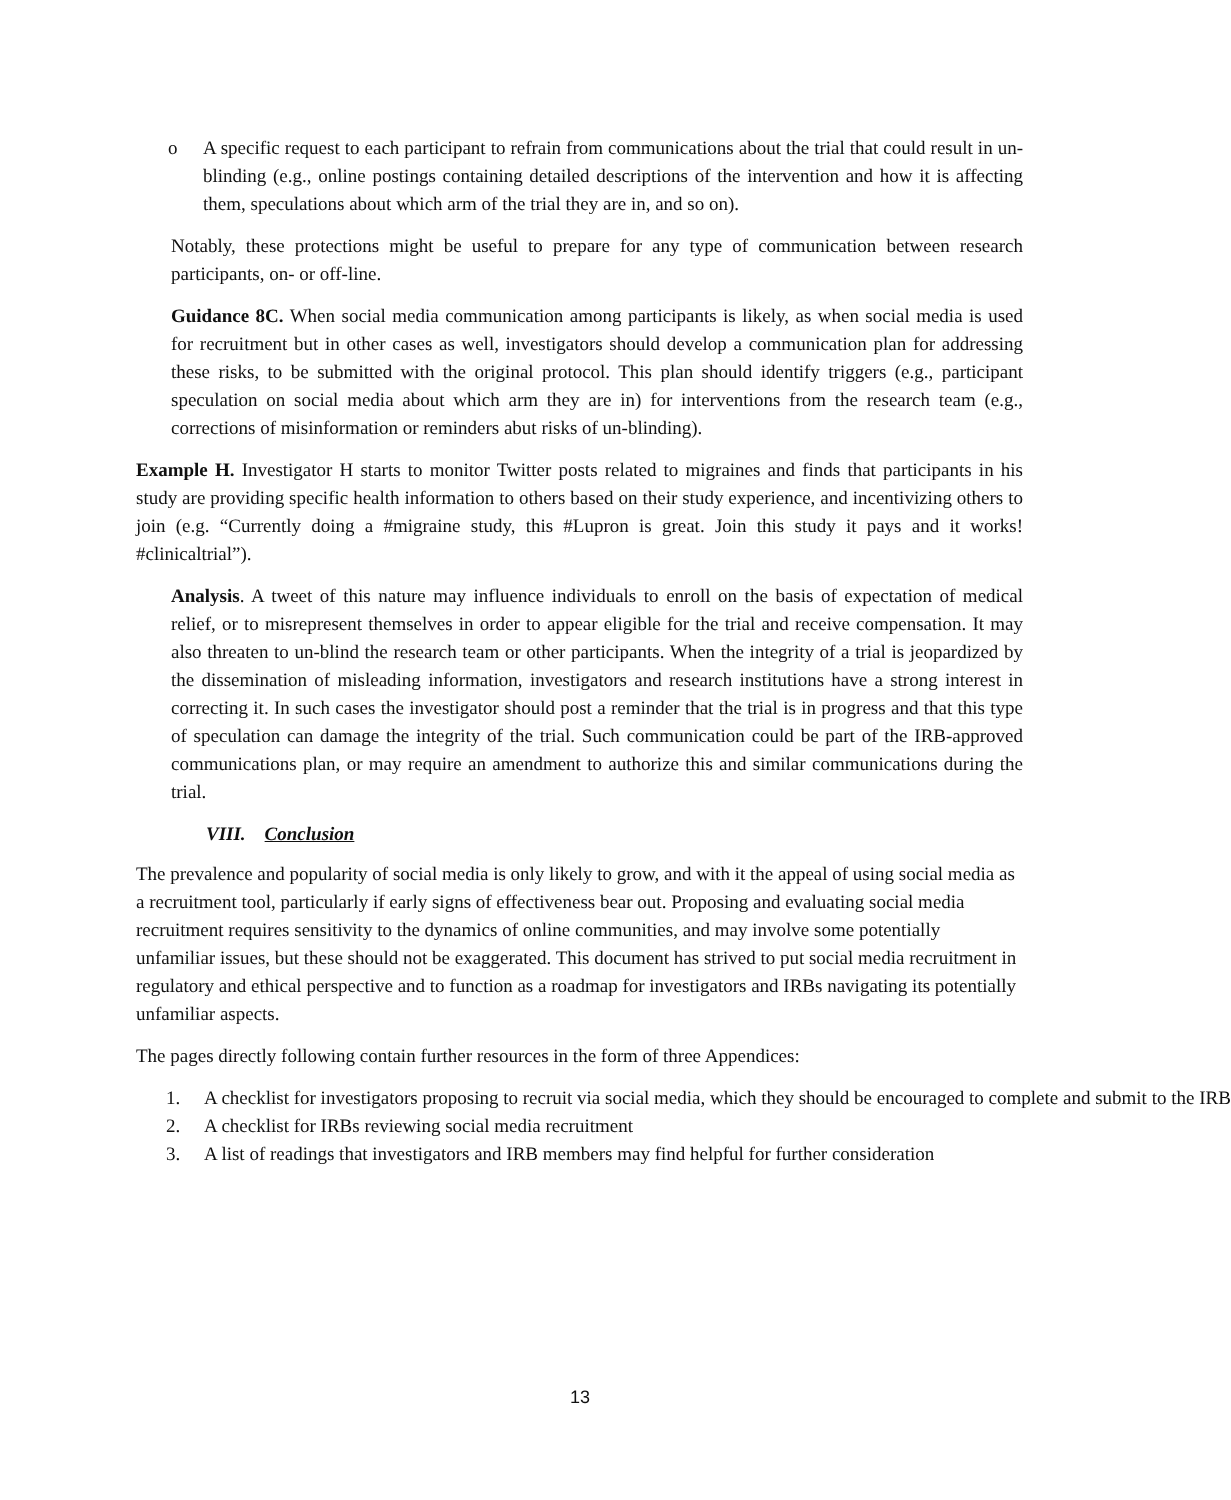o A specific request to each participant to refrain from communications about the trial that could result in un-blinding (e.g., online postings containing detailed descriptions of the intervention and how it is affecting them, speculations about which arm of the trial they are in, and so on).
Notably, these protections might be useful to prepare for any type of communication between research participants, on- or off-line.
Guidance 8C. When social media communication among participants is likely, as when social media is used for recruitment but in other cases as well, investigators should develop a communication plan for addressing these risks, to be submitted with the original protocol. This plan should identify triggers (e.g., participant speculation on social media about which arm they are in) for interventions from the research team (e.g., corrections of misinformation or reminders abut risks of un-blinding).
Example H. Investigator H starts to monitor Twitter posts related to migraines and finds that participants in his study are providing specific health information to others based on their study experience, and incentivizing others to join (e.g. “Currently doing a #migraine study, this #Lupron is great. Join this study it pays and it works! #clinicaltrial”).
Analysis. A tweet of this nature may influence individuals to enroll on the basis of expectation of medical relief, or to misrepresent themselves in order to appear eligible for the trial and receive compensation. It may also threaten to un-blind the research team or other participants. When the integrity of a trial is jeopardized by the dissemination of misleading information, investigators and research institutions have a strong interest in correcting it. In such cases the investigator should post a reminder that the trial is in progress and that this type of speculation can damage the integrity of the trial. Such communication could be part of the IRB-approved communications plan, or may require an amendment to authorize this and similar communications during the trial.
VIII. Conclusion
The prevalence and popularity of social media is only likely to grow, and with it the appeal of using social media as a recruitment tool, particularly if early signs of effectiveness bear out. Proposing and evaluating social media recruitment requires sensitivity to the dynamics of online communities, and may involve some potentially unfamiliar issues, but these should not be exaggerated. This document has strived to put social media recruitment in regulatory and ethical perspective and to function as a roadmap for investigators and IRBs navigating its potentially unfamiliar aspects.
The pages directly following contain further resources in the form of three Appendices:
1. A checklist for investigators proposing to recruit via social media, which they should be encouraged to complete and submit to the IRB
2. A checklist for IRBs reviewing social media recruitment
3. A list of readings that investigators and IRB members may find helpful for further consideration
13